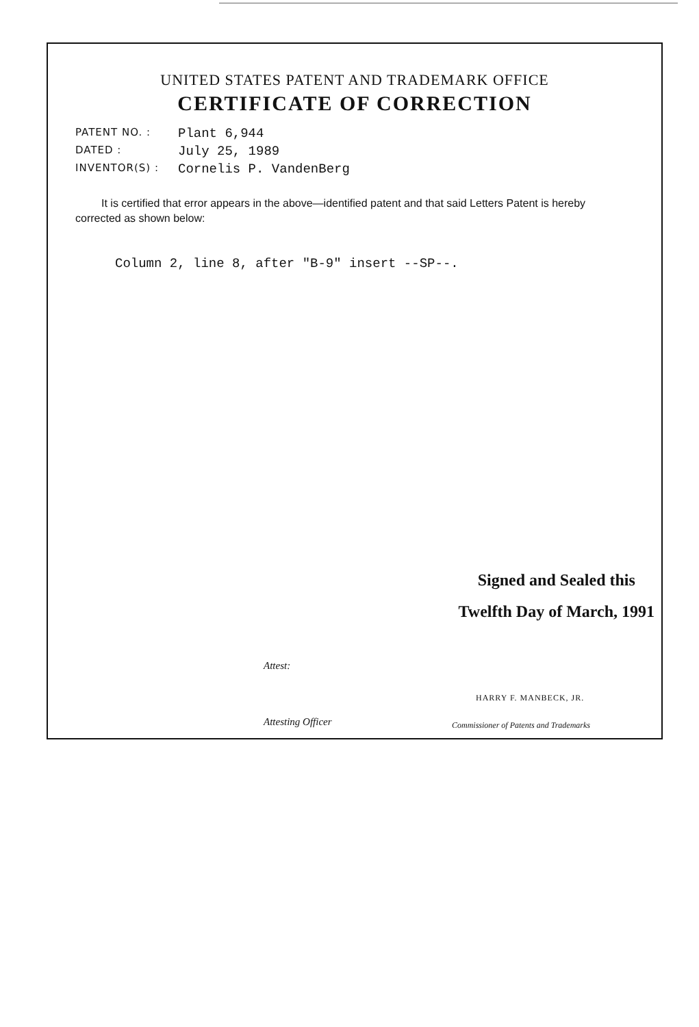UNITED STATES PATENT AND TRADEMARK OFFICE
CERTIFICATE OF CORRECTION
PATENT NO. : Plant 6,944
DATED : July 25, 1989
INVENTOR(S) : Cornelis P. VandenBerg
It is certified that error appears in the above—identified patent and that said Letters Patent is hereby corrected as shown below:
Column 2, line 8, after "B-9" insert --SP--.
Signed and Sealed this
Twelfth Day of March, 1991
Attest:
HARRY F. MANBECK, JR.
Attesting Officer
Commissioner of Patents and Trademarks